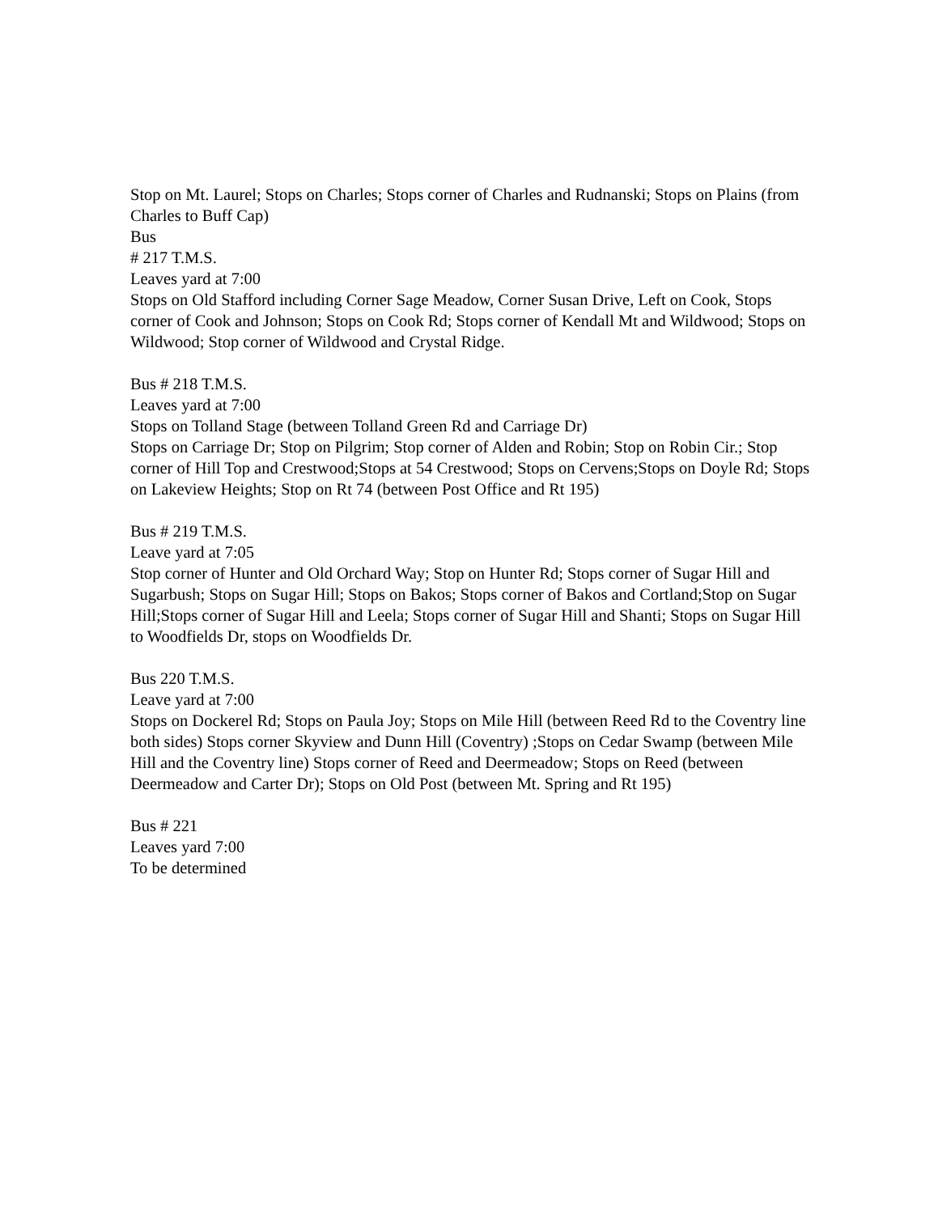Stop on Mt. Laurel; Stops on Charles; Stops corner of Charles and Rudnanski; Stops on Plains (from Charles to Buff Cap)
Bus
# 217 T.M.S.
Leaves yard at 7:00
Stops on Old Stafford including Corner Sage Meadow, Corner Susan Drive, Left on Cook, Stops corner of Cook and Johnson; Stops on Cook Rd; Stops corner of Kendall Mt and Wildwood; Stops on Wildwood; Stop corner of Wildwood and Crystal Ridge.
Bus # 218 T.M.S.
Leaves yard at 7:00
Stops on Tolland Stage (between Tolland Green Rd and Carriage Dr)
Stops on Carriage Dr; Stop on Pilgrim; Stop corner of Alden and Robin; Stop on Robin Cir.; Stop corner of Hill Top and Crestwood;Stops at 54 Crestwood; Stops on Cervens;Stops on Doyle Rd; Stops on Lakeview Heights; Stop on Rt 74 (between Post Office and Rt 195)
Bus # 219 T.M.S.
Leave yard at 7:05
Stop corner of Hunter and Old Orchard Way; Stop on Hunter Rd; Stops corner of Sugar Hill and Sugarbush; Stops on Sugar Hill; Stops on Bakos; Stops corner of Bakos and Cortland;Stop on Sugar Hill;Stops corner of Sugar Hill and Leela; Stops corner of Sugar Hill and Shanti; Stops on Sugar Hill to Woodfields Dr, stops on Woodfields Dr.
Bus 220 T.M.S.
Leave yard at 7:00
Stops on Dockerel Rd; Stops on Paula Joy; Stops on Mile Hill (between Reed Rd to the Coventry line both sides) Stops corner Skyview and Dunn Hill (Coventry) ;Stops on Cedar Swamp (between Mile Hill and the Coventry line) Stops corner of Reed and Deermeadow; Stops on Reed (between Deermeadow and Carter Dr); Stops on Old Post (between Mt. Spring and Rt 195)
Bus # 221
Leaves yard 7:00
To be determined